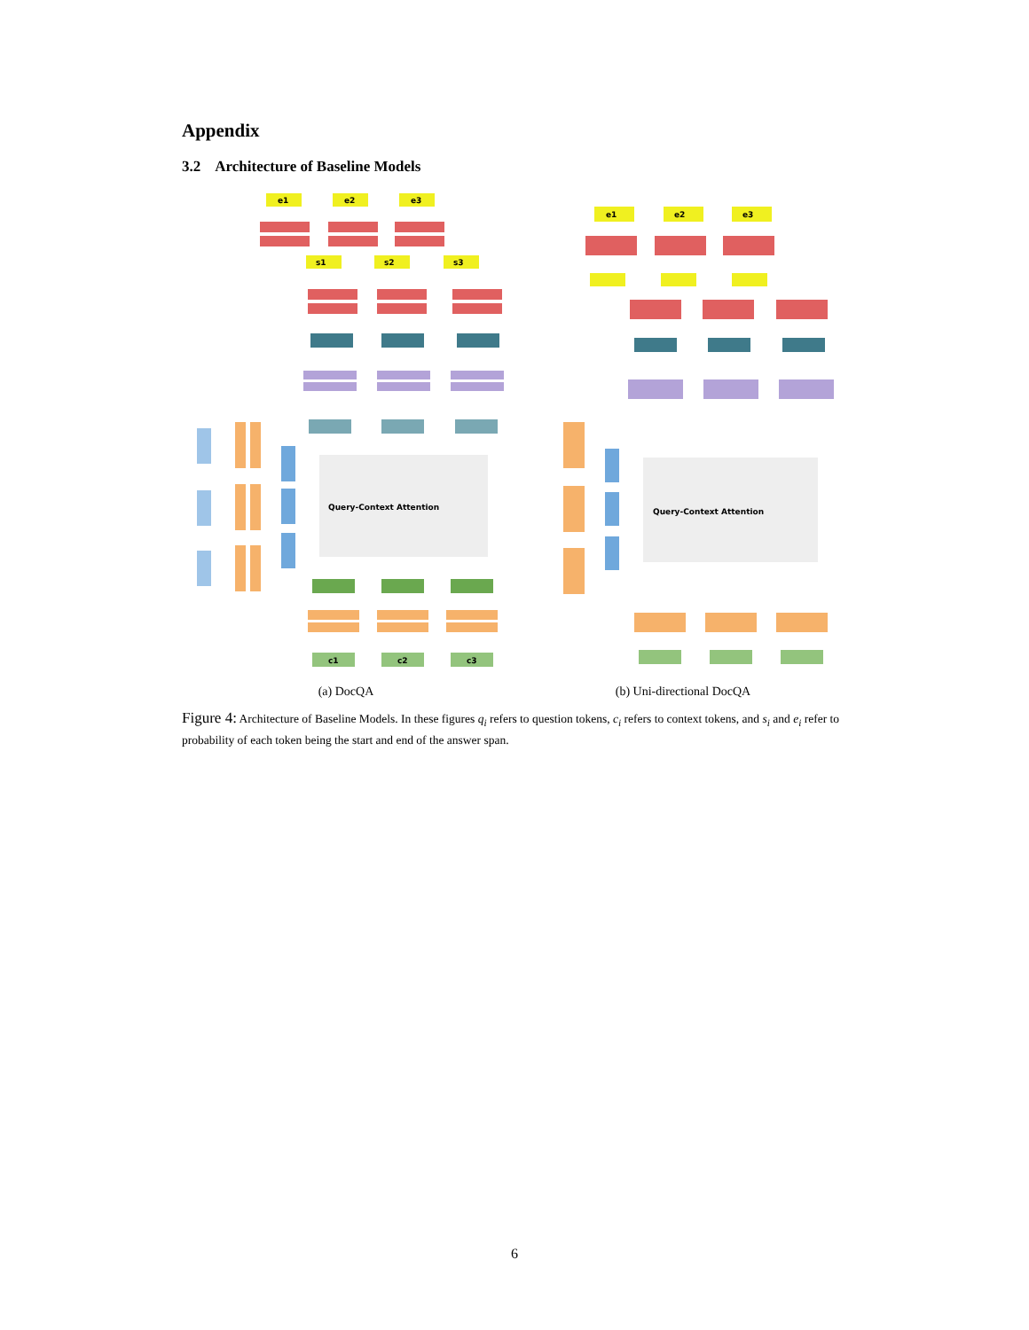Appendix
3.2 Architecture of Baseline Models
e1
e2
e3
s1
s2
s3
Query-Context Attention
c1
c2
c3
(a) DocQA
e1
e2
e3
Query-Context Attention
(b) Uni-directional DocQA
Figure 4: Architecture of Baseline Models. In these figures q<sub>i</sub> refers to question tokens, c<sub>i</sub> refers to context tokens, and s<sub>i</sub> and e<sub>i</sub> refer to probability of each token being the start and end of the answer span.
6